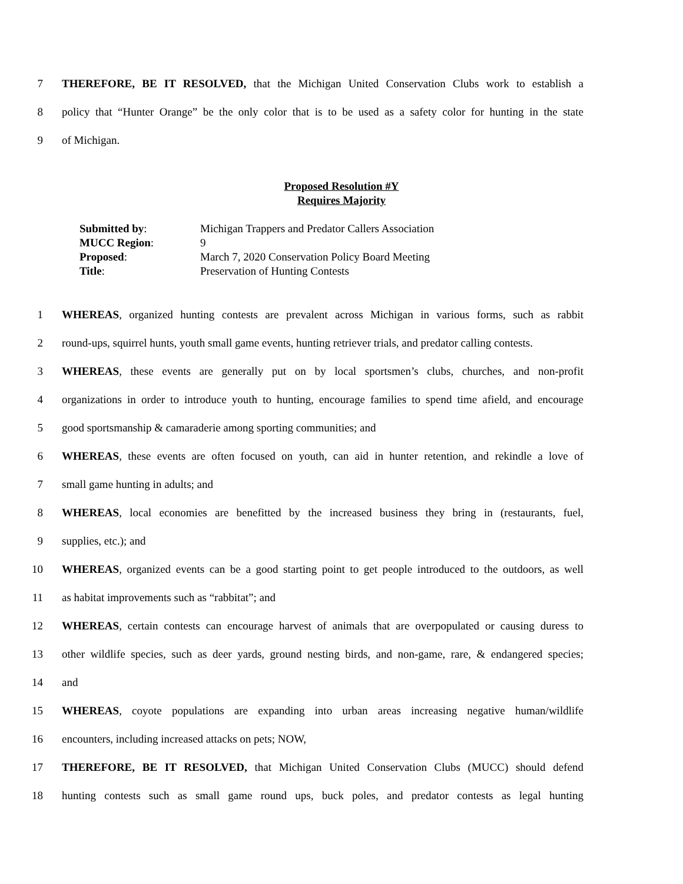7 THEREFORE, BE IT RESOLVED, that the Michigan United Conservation Clubs work to establish a
8 policy that “Hunter Orange” be the only color that is to be used as a safety color for hunting in the state
9 of Michigan.
Proposed Resolution #Y
Requires Majority
| Submitted by : | Michigan Trappers and Predator Callers Association |
| MUCC Region : | 9 |
| Proposed : | March 7, 2020 Conservation Policy Board Meeting |
| Title : | Preservation of Hunting Contests |
1 WHEREAS, organized hunting contests are prevalent across Michigan in various forms, such as rabbit
2 round-ups, squirrel hunts, youth small game events, hunting retriever trials, and predator calling contests.
3 WHEREAS, these events are generally put on by local sportsmen’s clubs, churches, and non-profit
4 organizations in order to introduce youth to hunting, encourage families to spend time afield, and encourage
5 good sportsmanship & camaraderie among sporting communities; and
6 WHEREAS, these events are often focused on youth, can aid in hunter retention, and rekindle a love of
7 small game hunting in adults; and
8 WHEREAS, local economies are benefitted by the increased business they bring in (restaurants, fuel,
9 supplies, etc.); and
10 WHEREAS, organized events can be a good starting point to get people introduced to the outdoors, as well
11 as habitat improvements such as “rabbitat”; and
12 WHEREAS, certain contests can encourage harvest of animals that are overpopulated or causing duress to
13 other wildlife species, such as deer yards, ground nesting birds, and non-game, rare, & endangered species;
14 and
15 WHEREAS, coyote populations are expanding into urban areas increasing negative human/wildlife
16 encounters, including increased attacks on pets; NOW,
17 THEREFORE, BE IT RESOLVED, that Michigan United Conservation Clubs (MUCC) should defend
18 hunting contests such as small game round ups, buck poles, and predator contests as legal hunting